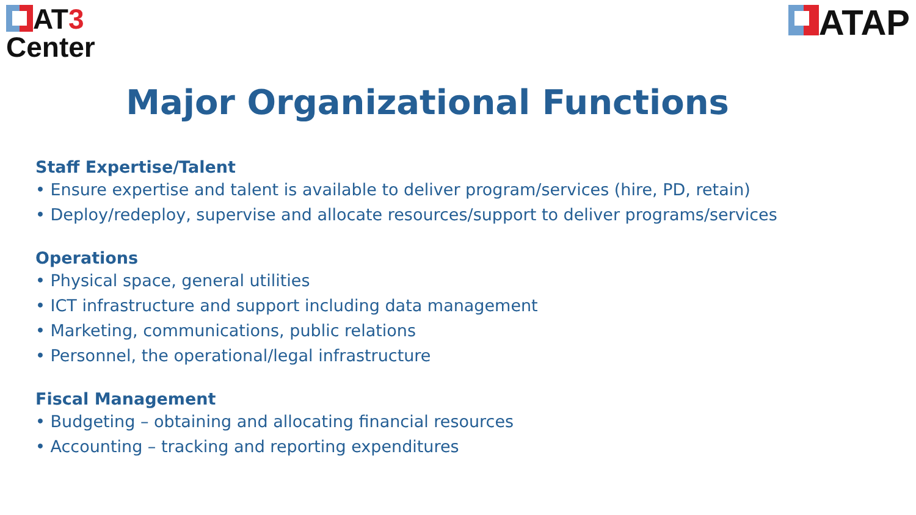AT3
Center
ATAP
Major Organizational Functions
Staff Expertise/Talent
• Ensure expertise and talent is available to deliver program/services (hire, PD, retain)
• Deploy/redeploy, supervise and allocate resources/support to deliver programs/services
Operations
• Physical space, general utilities
• ICT infrastructure and support including data management
• Marketing, communications, public relations
• Personnel, the operational/legal infrastructure
Fiscal Management
• Budgeting – obtaining and allocating financial resources
• Accounting – tracking and reporting expenditures